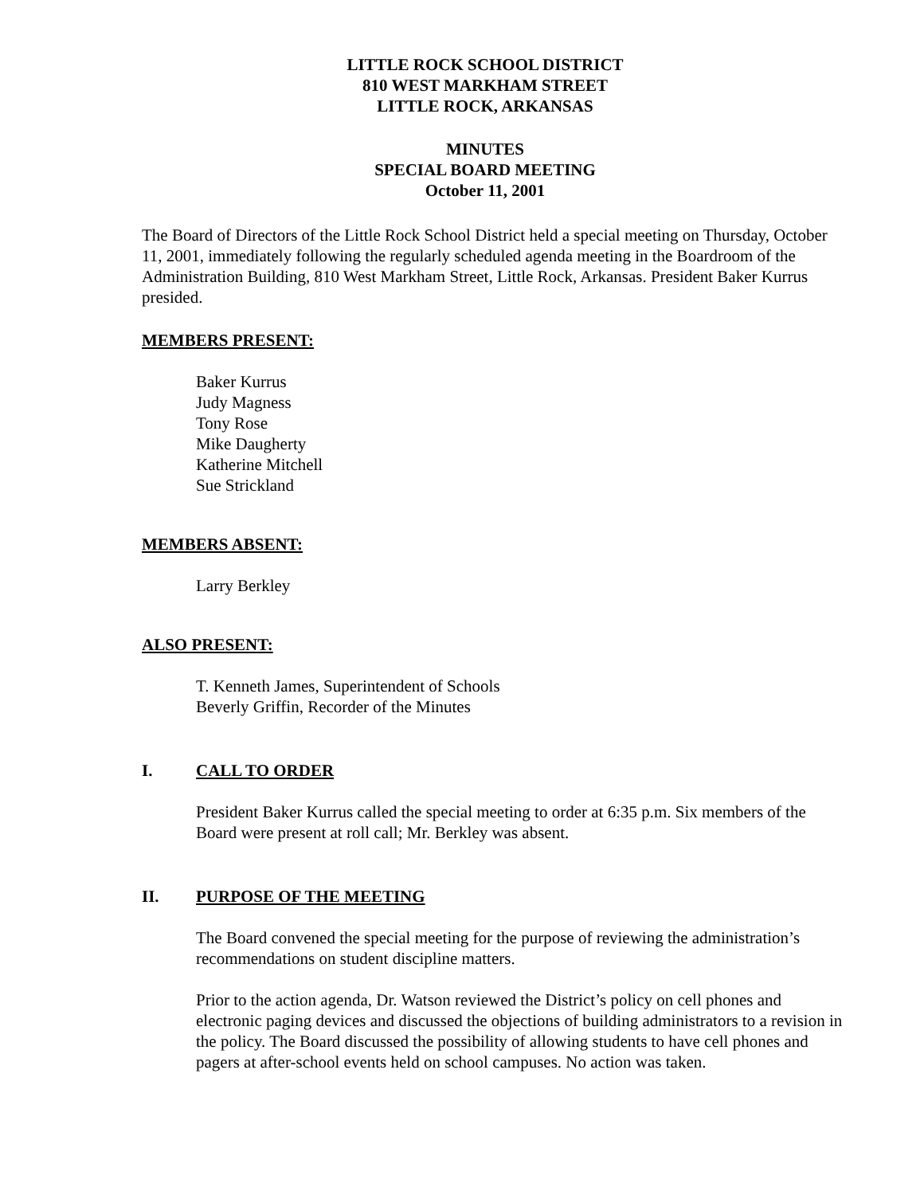LITTLE ROCK SCHOOL DISTRICT
810 WEST MARKHAM STREET
LITTLE ROCK, ARKANSAS
MINUTES
SPECIAL BOARD MEETING
October 11, 2001
The Board of Directors of the Little Rock School District held a special meeting on Thursday, October 11, 2001, immediately following the regularly scheduled agenda meeting in the Boardroom of the Administration Building, 810 West Markham Street, Little Rock, Arkansas. President Baker Kurrus presided.
MEMBERS PRESENT:
Baker Kurrus
Judy Magness
Tony Rose
Mike Daugherty
Katherine Mitchell
Sue Strickland
MEMBERS ABSENT:
Larry Berkley
ALSO PRESENT:
T. Kenneth James, Superintendent of Schools
Beverly Griffin, Recorder of the Minutes
I. CALL TO ORDER
President Baker Kurrus called the special meeting to order at 6:35 p.m. Six members of the Board were present at roll call; Mr. Berkley was absent.
II. PURPOSE OF THE MEETING
The Board convened the special meeting for the purpose of reviewing the administration’s recommendations on student discipline matters.
Prior to the action agenda, Dr. Watson reviewed the District’s policy on cell phones and electronic paging devices and discussed the objections of building administrators to a revision in the policy. The Board discussed the possibility of allowing students to have cell phones and pagers at after-school events held on school campuses. No action was taken.